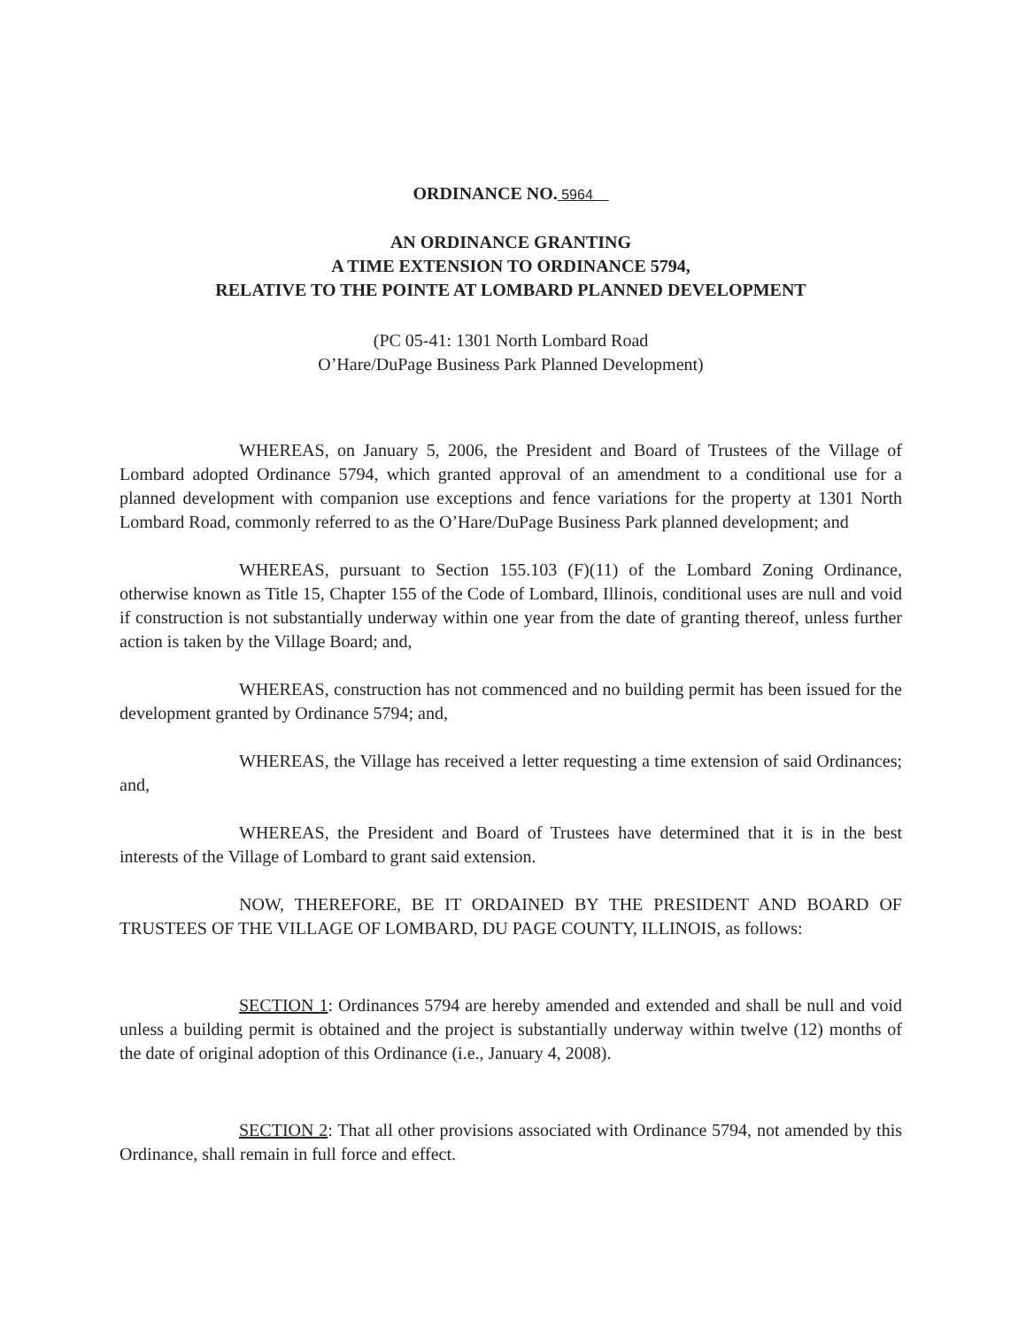ORDINANCE NO. 5964
AN ORDINANCE GRANTING
A TIME EXTENSION TO ORDINANCE 5794,
RELATIVE TO THE POINTE AT LOMBARD PLANNED DEVELOPMENT
(PC 05-41: 1301 North Lombard Road
O’Hare/DuPage Business Park Planned Development)
WHEREAS, on January 5, 2006, the President and Board of Trustees of the Village of Lombard adopted Ordinance 5794, which granted approval of an amendment to a conditional use for a planned development with companion use exceptions and fence variations for the property at 1301 North Lombard Road, commonly referred to as the O’Hare/DuPage Business Park planned development; and
WHEREAS, pursuant to Section 155.103 (F)(11) of the Lombard Zoning Ordinance, otherwise known as Title 15, Chapter 155 of the Code of Lombard, Illinois, conditional uses are null and void if construction is not substantially underway within one year from the date of granting thereof, unless further action is taken by the Village Board; and,
WHEREAS, construction has not commenced and no building permit has been issued for the development granted by Ordinance 5794; and,
WHEREAS, the Village has received a letter requesting a time extension of said Ordinances; and,
WHEREAS, the President and Board of Trustees have determined that it is in the best interests of the Village of Lombard to grant said extension.
NOW, THEREFORE, BE IT ORDAINED BY THE PRESIDENT AND BOARD OF TRUSTEES OF THE VILLAGE OF LOMBARD, DU PAGE COUNTY, ILLINOIS, as follows:
SECTION 1: Ordinances 5794 are hereby amended and extended and shall be null and void unless a building permit is obtained and the project is substantially underway within twelve (12) months of the date of original adoption of this Ordinance (i.e., January 4, 2008).
SECTION 2: That all other provisions associated with Ordinance 5794, not amended by this Ordinance, shall remain in full force and effect.